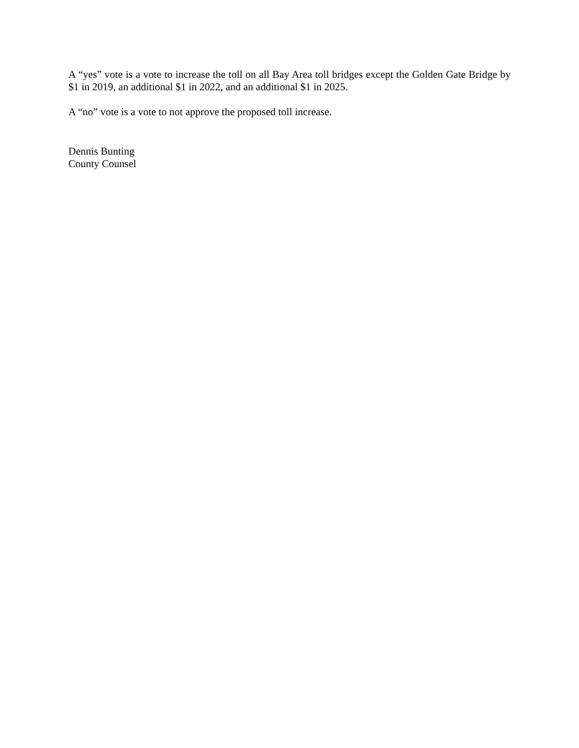A “yes” vote is a vote to increase the toll on all Bay Area toll bridges except the Golden Gate Bridge by $1 in 2019, an additional $1 in 2022, and an additional $1 in 2025.
A “no” vote is a vote to not approve the proposed toll increase.
Dennis Bunting
County Counsel